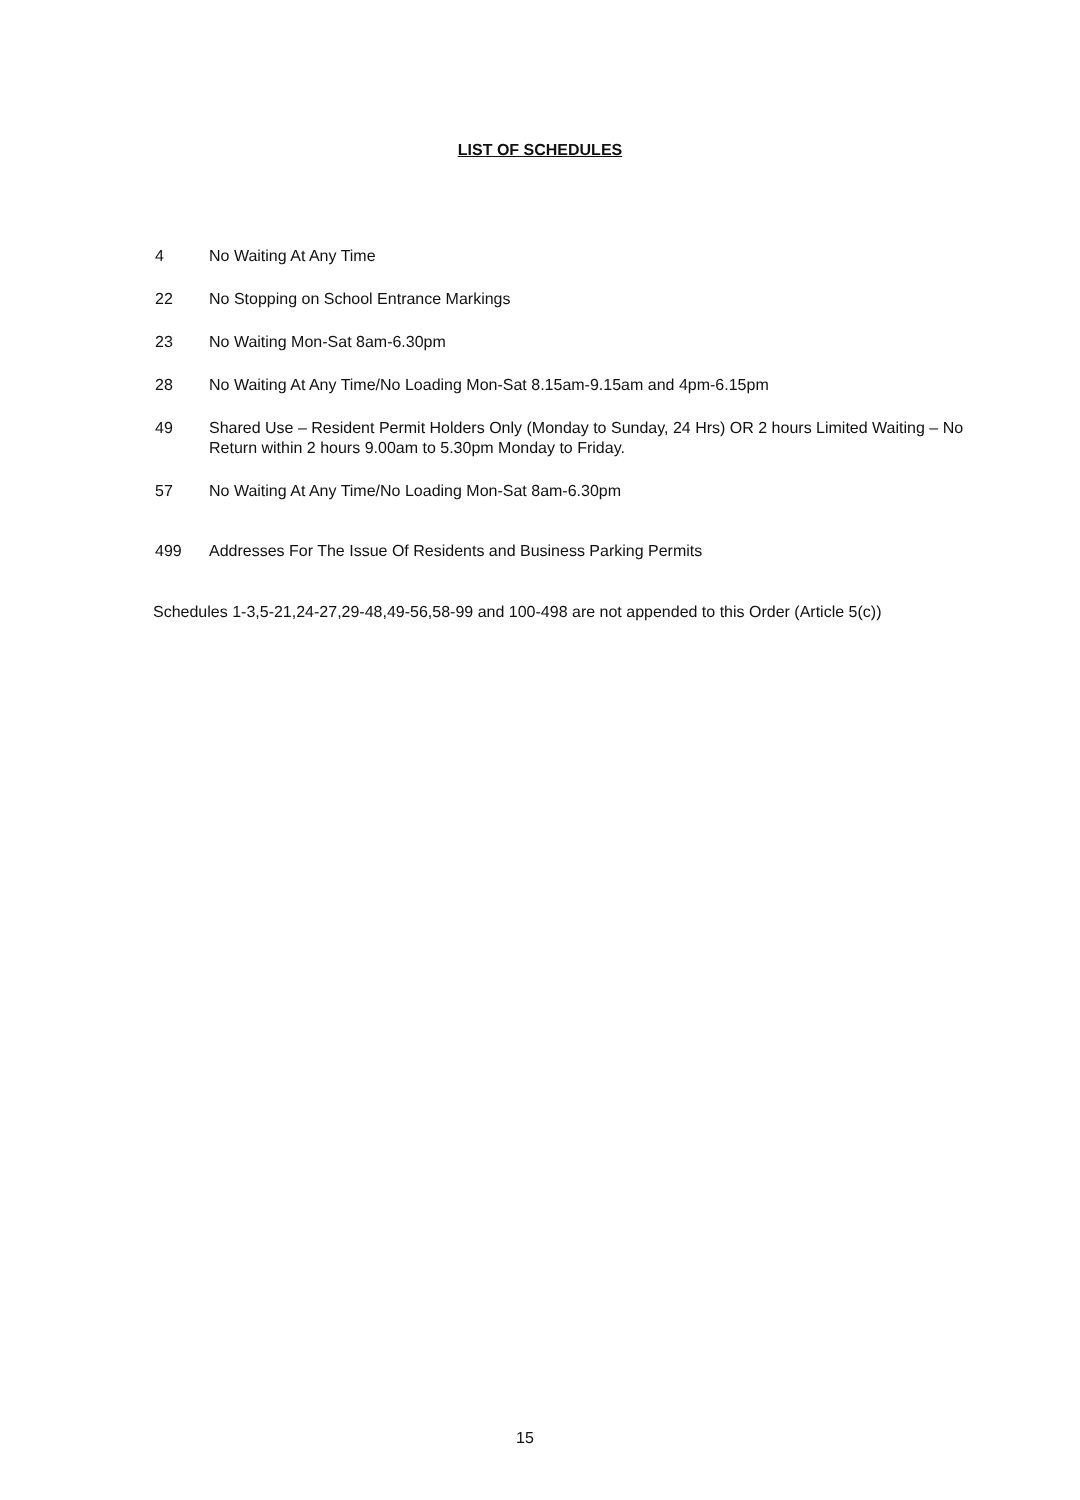LIST OF SCHEDULES
4 No Waiting At Any Time
22 No Stopping on School Entrance Markings
23 No Waiting Mon-Sat 8am-6.30pm
28 No Waiting At Any Time/No Loading Mon-Sat 8.15am-9.15am and 4pm-6.15pm
49 Shared Use – Resident Permit Holders Only (Monday to Sunday, 24 Hrs) OR 2 hours Limited Waiting – No Return within 2 hours 9.00am to 5.30pm Monday to Friday.
57 No Waiting At Any Time/No Loading Mon-Sat 8am-6.30pm
499 Addresses For The Issue Of Residents and Business Parking Permits
Schedules 1-3,5-21,24-27,29-48,49-56,58-99 and 100-498 are not appended to this Order (Article 5(c))
15